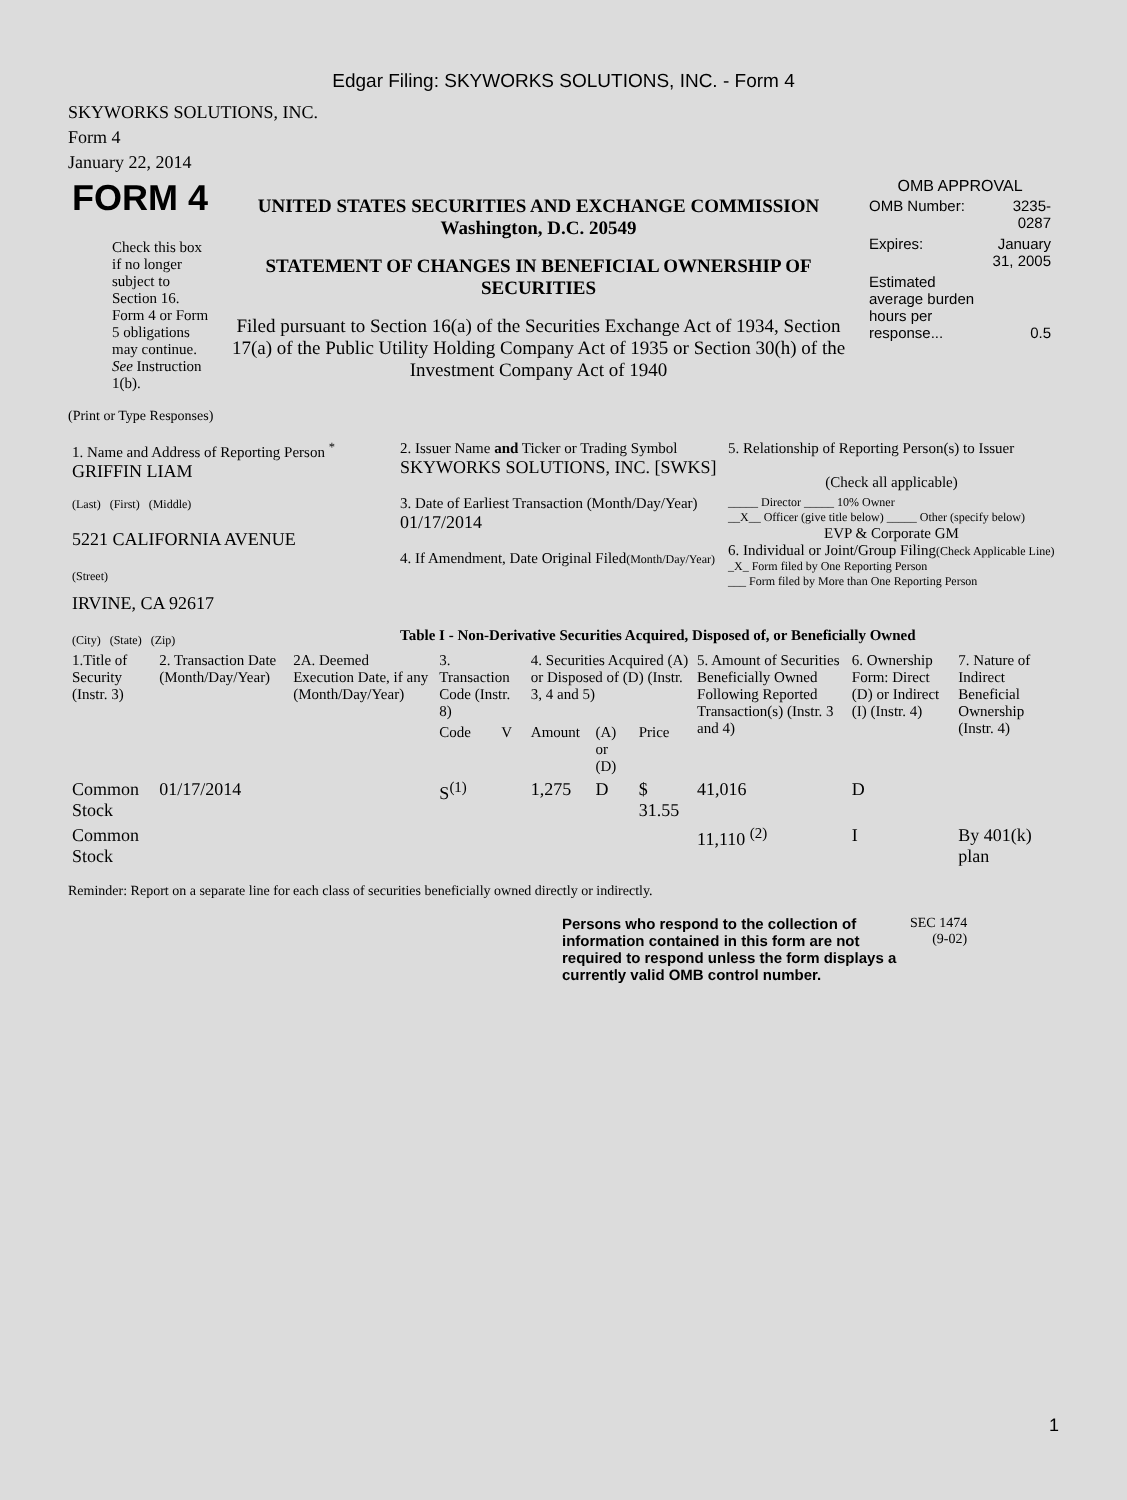Edgar Filing: SKYWORKS SOLUTIONS, INC. - Form 4
SKYWORKS SOLUTIONS, INC.
Form 4
January 22, 2014
| FORM 4 Check this box if no longer subject to Section 16. Form 4 or Form 5 obligations may continue. See Instruction 1(b). | UNITED STATES SECURITIES AND EXCHANGE COMMISSION Washington, D.C. 20549 STATEMENT OF CHANGES IN BENEFICIAL OWNERSHIP OF SECURITIES Filed pursuant to Section 16(a) of the Securities Exchange Act of 1934, Section 17(a) of the Public Utility Holding Company Act of 1935 or Section 30(h) of the Investment Company Act of 1940 | OMB APPROVAL / OMB Number: / 3235-0287 / / Expires: / January 31, 2005 / / Estimated average burden hours per response... / 0.5 / |
(Print or Type Responses)
| 1. Name and Address of Reporting Person <sup>*</sup> GRIFFIN LIAM | 2. Issuer Name and Ticker or Trading Symbol SKYWORKS SOLUTIONS, INC. [SWKS] | 5. Relationship of Reporting Person(s) to Issuer (Check all applicable) |
| (Last) (First) (Middle) 5221 CALIFORNIA AVENUE (Street) | 3. Date of Earliest Transaction (Month/Day/Year) 01/17/2014 4. If Amendment, Date Original Filed (Month/Day/Year) | _____ Director _____ 10% Owner __X__ Officer (give title below) _____ Other (specify below) EVP & Corporate GM 6. Individual or Joint/Group Filing (Check Applicable Line) _X_ Form filed by One Reporting Person ___ Form filed by More than One Reporting Person |
| IRVINE, CA 92617 (City) (State) (Zip) | Table I - Non-Derivative Securities Acquired, Disposed of, or Beneficially Owned | |
| 1.Title of Security (Instr. 3) | 2. Transaction Date (Month/Day/Year) | 2A. Deemed Execution Date, if any (Month/Day/Year) | 3. Transaction Code (Instr. 8) | | 4. Securities Acquired (A) or Disposed of (D) (Instr. 3, 4 and 5) | | | 5. Amount of Securities Beneficially Owned Following Reported Transaction(s) (Instr. 3 and 4) | 6. Ownership Form: Direct (D) or Indirect (I) (Instr. 4) | 7. Nature of Indirect Beneficial Ownership (Instr. 4) |
| --- | --- | --- | --- | --- | --- | --- | --- | --- | --- | --- |
| | | | Code | V | Amount | (A) or (D) | Price | | | |
| Common Stock | 01/17/2014 | | S<sup>(1)</sup> | | 1,275 | D | $ 31.55 | 41,016 | D | |
| Common Stock | | | | | | | | 11,110 <sup>(2)</sup> | I | By 401(k) plan |
Reminder: Report on a separate line for each class of securities beneficially owned directly or indirectly.
| Persons who respond to the collection of information contained in this form are not required to respond unless the form displays a currently valid OMB control number. | SEC 1474 (9-02) |
1